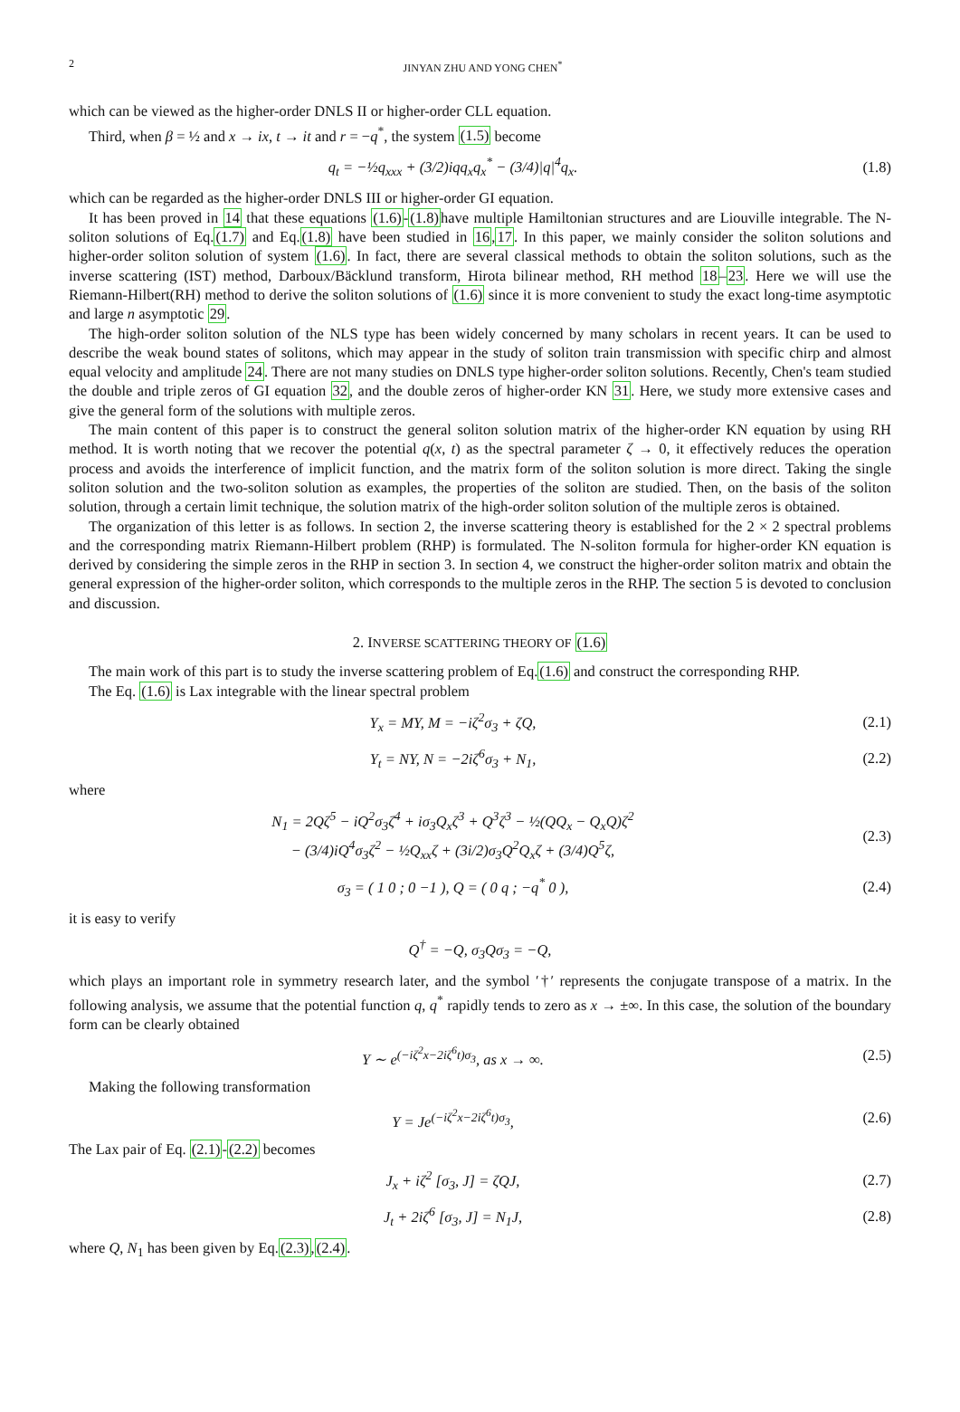2 JINYAN ZHU AND YONG CHEN<sup>*</sup>
which can be viewed as the higher-order DNLS II or higher-order CLL equation.
Third, when β = ½ and x → ix, t → it and r = −q<sup>*</sup>, the system (1.5) become
q<sub>t</sub> = −½q<sub>xxx</sub> + (3/2)iqq<sub>x</sub>q<sub>x</sub><sup>*</sup> − (3/4)|q|<sup>4</sup>q<sub>x</sub>. (1.8)
which can be regarded as the higher-order DNLS III or higher-order GI equation.
It has been proved in 14 that these equations (1.6)-(1.8) have multiple Hamiltonian structures and are Liouville integrable. The N-soliton solutions of Eq.(1.7) and Eq.(1.8) have been studied in 16,17. In this paper, we mainly consider the soliton solutions and higher-order soliton solution of system (1.6). In fact, there are several classical methods to obtain the soliton solutions, such as the inverse scattering (IST) method, Darboux/Bäcklund transform, Hirota bilinear method, RH method 18–23. Here we will use the Riemann-Hilbert(RH) method to derive the soliton solutions of (1.6) since it is more convenient to study the exact long-time asymptotic and large n asymptotic 29.
The high-order soliton solution of the NLS type has been widely concerned by many scholars in recent years. It can be used to describe the weak bound states of solitons, which may appear in the study of soliton train transmission with specific chirp and almost equal velocity and amplitude 24. There are not many studies on DNLS type higher-order soliton solutions. Recently, Chen's team studied the double and triple zeros of GI equation 32, and the double zeros of higher-order KN 31. Here, we study more extensive cases and give the general form of the solutions with multiple zeros.
The main content of this paper is to construct the general soliton solution matrix of the higher-order KN equation by using RH method. It is worth noting that we recover the potential q(x, t) as the spectral parameter ζ → 0, it effectively reduces the operation process and avoids the interference of implicit function, and the matrix form of the soliton solution is more direct. Taking the single soliton solution and the two-soliton solution as examples, the properties of the soliton are studied. Then, on the basis of the soliton solution, through a certain limit technique, the solution matrix of the high-order soliton solution of the multiple zeros is obtained.
The organization of this letter is as follows. In section 2, the inverse scattering theory is established for the 2 × 2 spectral problems and the corresponding matrix Riemann-Hilbert problem (RHP) is formulated. The N-soliton formula for higher-order KN equation is derived by considering the simple zeros in the RHP in section 3. In section 4, we construct the higher-order soliton matrix and obtain the general expression of the higher-order soliton, which corresponds to the multiple zeros in the RHP. The section 5 is devoted to conclusion and discussion.
2. INVERSE SCATTERING THEORY OF (1.6)
The main work of this part is to study the inverse scattering problem of Eq.(1.6) and construct the corresponding RHP.
The Eq. (1.6) is Lax integrable with the linear spectral problem
Y<sub>x</sub> = MY, M = −iζ<sup>2</sup>σ<sub>3</sub> + ζQ, (2.1)
Y<sub>t</sub> = NY, N = −2iζ<sup>6</sup>σ<sub>3</sub> + N<sub>1</sub>, (2.2)
where
N<sub>1</sub> = 2Qζ<sup>5</sup> − iQ<sup>2</sup>σ<sub>3</sub>ζ<sup>4</sup> + iσ<sub>3</sub>Q<sub>x</sub>ζ<sup>3</sup> + Q<sup>3</sup>ζ<sup>3</sup> − ½(QQ<sub>x</sub> − Q<sub>x</sub>Q)ζ<sup>2</sup>
− (3/4)iQ<sup>4</sup>σ<sub>3</sub>ζ<sup>2</sup> − ½Q<sub>xx</sub>ζ + (3i/2)σ<sub>3</sub>Q<sup>2</sup>Q<sub>x</sub>ζ + (3/4)Q<sup>5</sup>ζ, (2.3)
σ<sub>3</sub> = ( 1 0 ; 0 −1 ), Q = ( 0 q ; −q<sup>*</sup> 0 ), (2.4)
it is easy to verify
Q<sup>†</sup> = −Q, σ<sub>3</sub>Qσ<sub>3</sub> = −Q,
which plays an important role in symmetry research later, and the symbol ′†′ represents the conjugate transpose of a matrix. In the following analysis, we assume that the potential function q, q<sup>*</sup> rapidly tends to zero as x → ±∞. In this case, the solution of the boundary form can be clearly obtained
Y ∼ e<sup>(−iζ<sup>2</sup>x−2iζ<sup>6</sup>t)σ<sub>3</sub></sup>, as x → ∞. (2.5)
Making the following transformation
Y = Je<sup>(−iζ<sup>2</sup>x−2iζ<sup>6</sup>t)σ<sub>3</sub></sup>, (2.6)
The Lax pair of Eq. (2.1)-(2.2) becomes
J<sub>x</sub> + iζ<sup>2</sup> [σ<sub>3</sub>, J] = ζQJ, (2.7)
J<sub>t</sub> + 2iζ<sup>6</sup> [σ<sub>3</sub>, J] = N<sub>1</sub>J, (2.8)
where Q, N<sub>1</sub> has been given by Eq.(2.3),(2.4).